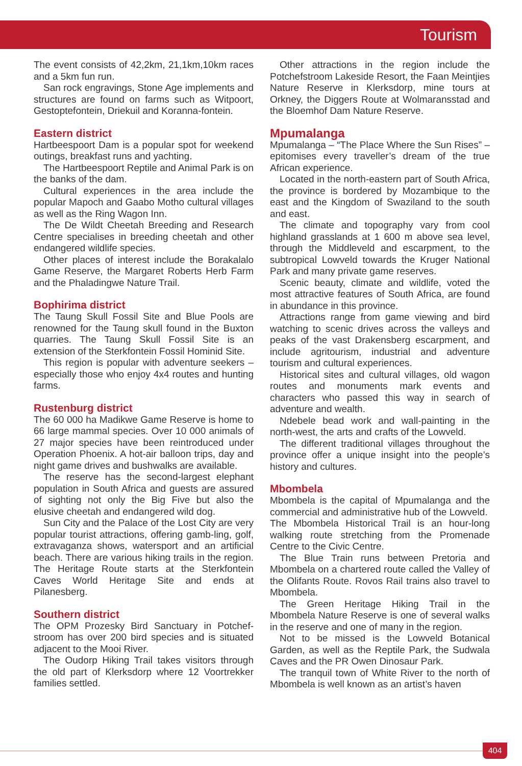Tourism
The event consists of 42,2km, 21,1km,10km races and a 5km fun run.
San rock engravings, Stone Age implements and structures are found on farms such as Witpoort, Gestoptefontein, Driekuil and Koranna-fontein.
Eastern district
Hartbeespoort Dam is a popular spot for weekend outings, breakfast runs and yachting.
The Hartbeespoort Reptile and Animal Park is on the banks of the dam.
Cultural experiences in the area include the popular Mapoch and Gaabo Motho cultural villages as well as the Ring Wagon Inn.
The De Wildt Cheetah Breeding and Research Centre specialises in breeding cheetah and other endangered wildlife species.
Other places of interest include the Borakalalo Game Reserve, the Margaret Roberts Herb Farm and the Phaladingwe Nature Trail.
Bophirima district
The Taung Skull Fossil Site and Blue Pools are renowned for the Taung skull found in the Buxton quarries. The Taung Skull Fossil Site is an extension of the Sterkfontein Fossil Hominid Site.
This region is popular with adventure seekers – especially those who enjoy 4x4 routes and hunting farms.
Rustenburg district
The 60 000 ha Madikwe Game Reserve is home to 66 large mammal species. Over 10 000 animals of 27 major species have been reintroduced under Operation Phoenix. A hot-air balloon trips, day and night game drives and bushwalks are available.
The reserve has the second-largest elephant population in South Africa and guests are assured of sighting not only the Big Five but also the elusive cheetah and endangered wild dog.
Sun City and the Palace of the Lost City are very popular tourist attractions, offering gamb-ling, golf, extravaganza shows, watersport and an artificial beach. There are various hiking trails in the region. The Heritage Route starts at the Sterkfontein Caves World Heritage Site and ends at Pilanesberg.
Southern district
The OPM Prozesky Bird Sanctuary in Potchef-stroom has over 200 bird species and is situated adjacent to the Mooi River.
The Oudorp Hiking Trail takes visitors through the old part of Klerksdorp where 12 Voortrekker families settled.
Other attractions in the region include the Potchefstroom Lakeside Resort, the Faan Meintjies Nature Reserve in Klerksdorp, mine tours at Orkney, the Diggers Route at Wolmaransstad and the Bloemhof Dam Nature Reserve.
Mpumalanga
Mpumalanga – “The Place Where the Sun Rises” – epitomises every traveller’s dream of the true African experience.
Located in the north-eastern part of South Africa, the province is bordered by Mozambique to the east and the Kingdom of Swaziland to the south and east.
The climate and topography vary from cool highland grasslands at 1 600 m above sea level, through the Middleveld and escarpment, to the subtropical Lowveld towards the Kruger National Park and many private game reserves.
Scenic beauty, climate and wildlife, voted the most attractive features of South Africa, are found in abundance in this province.
Attractions range from game viewing and bird watching to scenic drives across the valleys and peaks of the vast Drakensberg escarpment, and include agritourism, industrial and adventure tourism and cultural experiences.
Historical sites and cultural villages, old wagon routes and monuments mark events and characters who passed this way in search of adventure and wealth.
Ndebele bead work and wall-painting in the north-west, the arts and crafts of the Lowveld.
The different traditional villages throughout the province offer a unique insight into the people’s history and cultures.
Mbombela
Mbombela is the capital of Mpumalanga and the commercial and administrative hub of the Lowveld.
The Mbombela Historical Trail is an hour-long walking route stretching from the Promenade Centre to the Civic Centre.
The Blue Train runs between Pretoria and Mbombela on a chartered route called the Valley of the Olifants Route. Rovos Rail trains also travel to Mbombela.
The Green Heritage Hiking Trail in the Mbombela Nature Reserve is one of several walks in the reserve and one of many in the region.
Not to be missed is the Lowveld Botanical Garden, as well as the Reptile Park, the Sudwala Caves and the PR Owen Dinosaur Park.
The tranquil town of White River to the north of Mbombela is well known as an artist’s haven
404